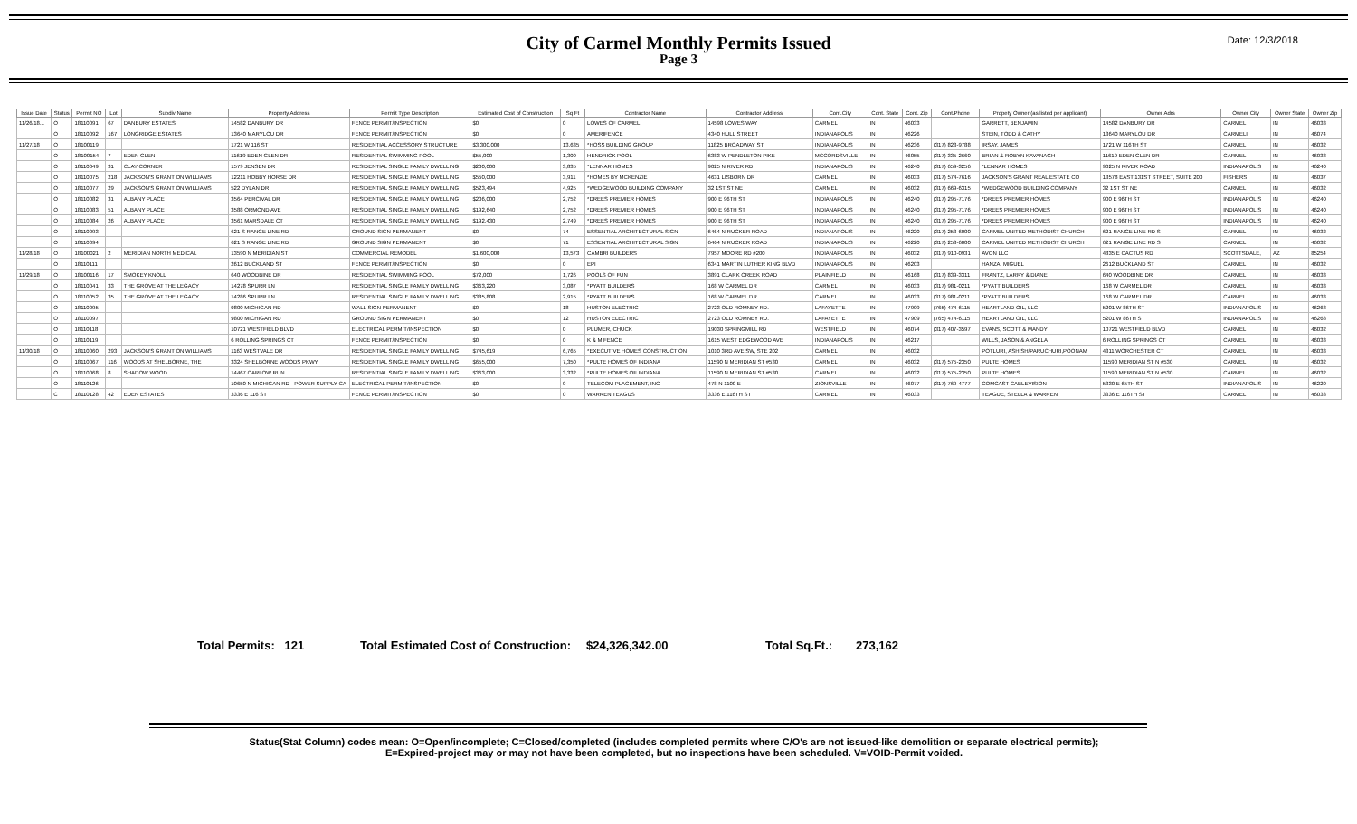City of Carmel Monthly Permits Issued
Page 3
Date: 12/3/2018
| Issue Date | Status | Permit NO | Lot | Subdiv Name | Property Address | Permit Type Description | Estimated Cost of Construction | Sq Ft | Contractor Name | Contractor Address | Cont.City | Cont. State | Cont. Zip | Cont.Phone | Propety Owner (as listed per applicant) | Owner Adrs | Owner City | Owner State | Owner Zip |
| --- | --- | --- | --- | --- | --- | --- | --- | --- | --- | --- | --- | --- | --- | --- | --- | --- | --- | --- | --- |
| 11/26/18... | O | 18110091 | 67 | DANBURY ESTATES | 14582 DANBURY DR | FENCE PERMIT/INSPECTION | $0 | 0 | LOWES OF CARMEL | 14598 LOWES WAY | CARMEL | IN | 46033 | | GARRETT, BENJAMIN | 14582 DANBURY DR | CARMEL | IN | 46033 |
| | O | 18110092 | 167 | LONGRIDGE ESTATES | 13640 MARYLOU DR | FENCE PERMIT/INSPECTION | $0 | 0 | AMERIFENCE | 4340 HULL STREET | INDIANAPOLIS | IN | 46226 | | STEIN, TODD & CATHY | 13640 MARYLOU DR | CARMELI | IN | 46074 |
| 11/27/18 | O | 18100119 | | | 1721 W 116 ST | RESIDENTIAL ACCESSORY STRUCTURE | $3,300,000 | 13,635 | *HOSS BUILDING GROUP | 11825 BROADWAY ST | INDIANAPOLIS | IN | 46236 | (317) 823-9788 | IRSAY, JAMES | 1721 W 116TH ST | CARMEL | IN | 46032 |
| | O | 18100154 | 7 | EDEN GLEN | 11619 EDEN GLEN DR | RESIDENTIAL SWIMMING POOL | $55,000 | 1,300 | HENDRICK POOL | 6383 W PENDLETON PIKE | MCCORDSVILLE | IN | 46055 | (317) 335-2660 | BRIAN & ROBYN KAVANAGH | 11619 EDEN GLEN DR | CARMEL | IN | 46033 |
| | O | 18110049 | 31 | CLAY CORNER | 1579 JENSEN DR | RESIDENTIAL SINGLE FAMILY DWELLING | $200,000 | 3,835 | *LENNAR HOMES | 9025 N RIVER RD | INDIANAPOLIS | IN | 46240 | (317) 659-3256 | *LENNAR HOMES | 9025 N RIVER ROAD | INDIANAPOLIS | IN | 46240 |
| | O | 18110075 | 218 | JACKSON'S GRANT ON WILLIAMS | 12211 HOBBY HORSE DR | RESIDENTIAL SINGLE FAMILY DWELLING | $550,000 | 3,911 | *HOMES BY MCKENZIE | 4631 LISBORN DR | CARMEL | IN | 46033 | (317) 574-7616 | JACKSON'S GRANT REAL ESTATE CO | 13578 EAST 131ST STREET, SUITE 200 | FISHERS | IN | 46037 |
| | O | 18110077 | 29 | JACKSON'S GRANT ON WILLIAMS | 522 DYLAN DR | RESIDENTIAL SINGLE FAMILY DWELLING | $523,494 | 4,925 | *WEDGEWOOD BUILDING COMPANY | 32 1ST ST NE | CARMEL | IN | 46032 | (317) 669-6315 | *WEDGEWOOD BUILDING COMPANY | 32 1ST ST NE | CARMEL | IN | 46032 |
| | O | 18110082 | 31 | ALBANY PLACE | 3564 PERCIVAL DR | RESIDENTIAL SINGLE FAMILY DWELLING | $206,000 | 2,752 | *DREES PREMIER HOMES | 900 E 96TH ST | INDIANAPOLIS | IN | 46240 | (317) 295-7176 | *DREES PREMIER HOMES | 900 E 96TH ST | INDIANAPOLIS | IN | 46240 |
| | O | 18110083 | 51 | ALBANY PLACE | 3588 ORMOND AVE | RESIDENTIAL SINGLE FAMILY DWELLING | $192,640 | 2,752 | *DREES PREMIER HOMES | 900 E 96TH ST | INDIANAPOLIS | IN | 46240 | (317) 295-7176 | *DREES PREMIER HOMES | 900 E 96TH ST | INDIANAPOLIS | IN | 46240 |
| | O | 18110084 | 26 | ALBANY PLACE | 3561 MARSDALE CT | RESIDENTIAL SINGLE FAMILY DWELLING | $192,430 | 2,749 | *DREES PREMIER HOMES | 900 E 96TH ST | INDIANAPOLIS | IN | 46240 | (317) 295-7176 | *DREES PREMIER HOMES | 900 E 96TH ST | INDIANAPOLIS | IN | 46240 |
| | O | 18110093 | | | 621 S RANGE LINE RD | GROUND SIGN PERMANENT | $0 | 74 | ESSENTIAL ARCHITECTURAL SIGN | 6464 N RUCKER ROAD | INDIANAPOLIS | IN | 46220 | (317) 253-6000 | CARMEL UNITED METHODIST CHURCH | 621 RANGE LINE RD S | CARMEL | IN | 46032 |
| | O | 18110094 | | | 621 S RANGE LINE RD | GROUND SIGN PERMANENT | $0 | 71 | ESSENTIAL ARCHITECTURAL SIGN | 6464 N RUCKER ROAD | INDIANAPOLIS | IN | 46220 | (317) 253-6000 | CARMEL UNITED METHODIST CHURCH | 621 RANGE LINE RD S | CARMEL | IN | 46032 |
| 11/28/18 | O | 18100021 | 2 | MERIDIAN NORTH MEDICAL | 13590 N MERIDIAN ST | COMMERCIAL REMODEL | $1,600,000 | 13,573 | CAMBRI BUILDERS | 7957 MOORE RD #200 | INDIANAPOLIS | IN | 46032 | (317) 910-0931 | AVON LLC | 4835 E CACTUS RD | SCOTTSDALE, | AZ | 85254 |
| | O | 18110111 | | | 2612 BUCKLAND ST | FENCE PERMIT/INSPECTION | $0 | 0 | EPI | 6341 MARTIN LUTHER KING BLVD | INDIANAPOLIS | IN | 46203 | | HANZA, MIGUEL | 2612 BUCKLAND ST | CARMEL | IN | 46032 |
| 11/29/18 | O | 18100116 | 17 | SMOKEY KNOLL | 640 WOODBINE DR | RESIDENTIAL SWIMMING POOL | $72,000 | 1,726 | POOLS OF FUN | 3891 CLARK CREEK ROAD | PLAINFIELD | IN | 46168 | (317) 839-3311 | FRANTZ, LARRY & DIANE | 640 WOODBINE DR | CARMEL | IN | 46033 |
| | O | 18110041 | 33 | THE GROVE AT THE LEGACY | 14278 SPURR LN | RESIDENTIAL SINGLE FAMILY DWELLING | $363,220 | 3,087 | *PYATT BUILDERS | 168 W CARMEL DR | CARMEL | IN | 46033 | (317) 981-0211 | *PYATT BUILDERS | 168 W CARMEL DR | CARMEL | IN | 46033 |
| | O | 18110052 | 35 | THE GROVE AT THE LEGACY | 14286 SPURR LN | RESIDENTIAL SINGLE FAMILY DWELLING | $385,808 | 2,915 | *PYATT BUILDERS | 168 W CARMEL DR | CARMEL | IN | 46033 | (317) 981-0211 | *PYATT BUILDERS | 168 W CARMEL DR | CARMEL | IN | 46033 |
| | O | 18110095 | | | 9800 MICHIGAN RD | WALL SIGN PERMANENT | $0 | 18 | HUSTON ELECTRIC | 2723 OLD ROMNEY RD. | LAFAYETTE | IN | 47909 | (765) 474-6115 | HEARTLAND OIL, LLC | 5201 W 86TH ST | INDIANAPOLIS | IN | 46268 |
| | O | 18110097 | | | 9800 MICHIGAN RD | GROUND SIGN PERMANENT | $0 | 12 | HUSTON ELECTRIC | 2723 OLD ROMNEY RD. | LAFAYETTE | IN | 47909 | (765) 474-6115 | HEARTLAND OIL, LLC | 5201 W 86TH ST | INDIANAPOLIS | IN | 46268 |
| | O | 18110118 | | | 10721 WESTFIELD BLVD | ELECTRICAL PERMIT/INSPECTION | $0 | 0 | PLUMER, CHUCK | 19030 SPRINGMILL RD | WESTFIELD | IN | 46074 | (317) 407-3597 | EVANS, SCOTT & MANDY | 10721 WESTFIELD BLVD | CARMEL | IN | 46032 |
| | O | 18110119 | | | 6 ROLLING SPRINGS CT | FENCE PERMIT/INSPECTION | $0 | 0 | K & M FENCE | 1615 WEST EDGEWOOD AVE | INDIANAPOLIS | IN | 46217 | | WILLS, JASON & ANGELA | 6 ROLLING SPRINGS CT | CARMEL | IN | 46033 |
| 11/30/18 | O | 18110060 | 293 | JACKSON'S GRANT ON WILLIAMS | 1163 WESTVALE DR | RESIDENTIAL SINGLE FAMILY DWELLING | $745,619 | 6,765 | *EXECUTIVE HOMES CONSTRUCTION | 1010 3RD AVE SW, STE 202 | CARMEL | IN | 46032 | | POTLURI, ASHISH/PARUCHURI,POONAM | 4311 WORCHESTER CT | CARMEL | IN | 46033 |
| | O | 18110067 | 116 | WOODS AT SHELBORNE, THE | 3324 SHELBORNE WOODS PKWY | RESIDENTIAL SINGLE FAMILY DWELLING | $655,000 | 7,350 | *PULTE HOMES OF INDIANA | 11590 N MERIDIAN ST #530 | CARMEL | IN | 46032 | (317) 575-2350 | PULTE HOMES | 11590 MERIDIAN ST N #530 | CARMEL | IN | 46032 |
| | O | 18110068 | 8 | SHADOW WOOD | 14467 CARLOW RUN | RESIDENTIAL SINGLE FAMILY DWELLING | $363,000 | 3,332 | *PULTE HOMES OF INDIANA | 11590 N MERIDIAN ST #530 | CARMEL | IN | 46032 | (317) 575-2350 | PULTE HOMES | 11590 MERIDIAN ST N #530 | CARMEL | IN | 46032 |
| | O | 18110126 | | | 10650 N MICHIGAN RD - POWER SUPPLY CA | ELECTRICAL PERMIT/INSPECTION | $0 | 0 | TELECOM PLACEMENT, INC | 478 N 1100 E | ZIONSVILLE | IN | 46077 | (317) 769-4777 | COMCAST CABLEVISION | 5330 E 65TH ST | INDIANAPOLIS | IN | 46220 |
| | C | 18110128 | 42 | EDEN ESTATES | 3336 E 116 ST | FENCE PERMIT/INSPECTION | $0 | 0 | WARREN TEAGUS | 3336 E 116TH ST | CARMEL | IN | 46033 | | TEAGUE, STELLA & WARREN | 3336 E 116TH ST | CARMEL | IN | 46033 |
Total Permits: 121 Total Estimated Cost of Construction: $24,326,342.00 Total Sq.Ft.: 273,162
Status(Stat Column) codes mean: O=Open/incomplete; C=Closed/completed (includes completed permits where C/O's are not issued-like demolition or separate electrical permits);
E=Expired-project may or may not have been completed, but no inspections have been scheduled. V=VOID-Permit voided.